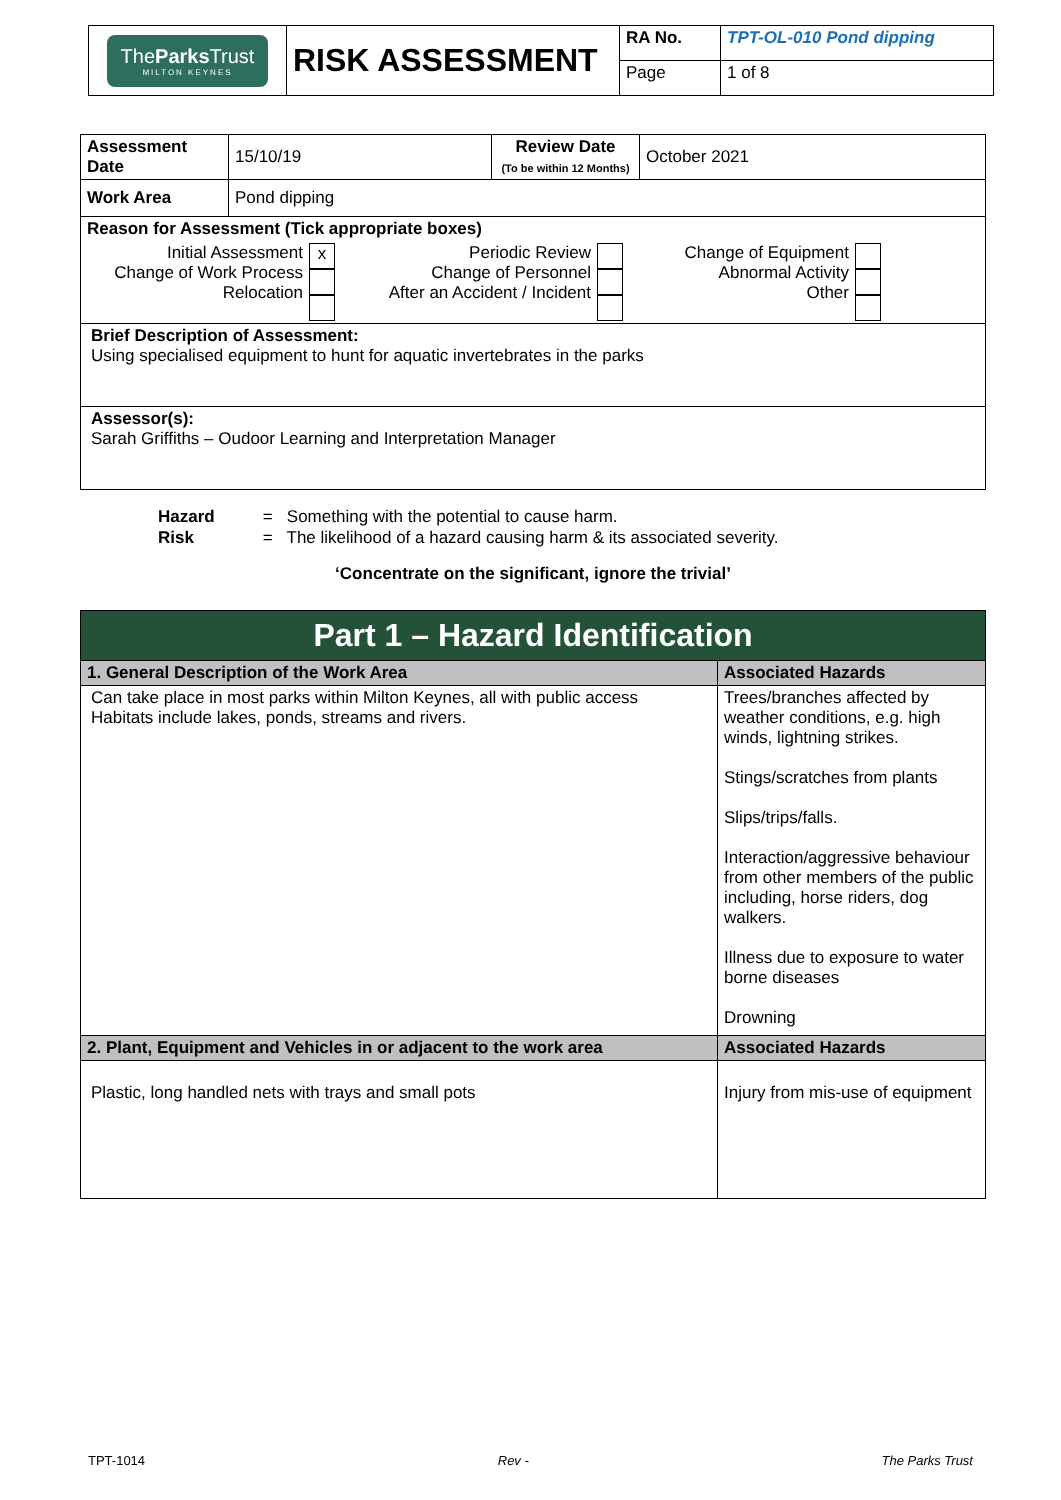| The Parks Trust MILTON KEYNES | RISK ASSESSMENT | RA No. | TPT-OL-010 Pond dipping |
| | | Page | 1 of 8 |
| Assessment Date | 15/10/19 | Review Date (To be within 12 Months) | October 2021 |
| Work Area | Pond dipping | | |
| Reason for Assessment (Tick appropriate boxes) / Initial Assessment Change of Work Process Relocation / x / Periodic Review Change of Personnel After an Accident / Incident / / Change of Equipment Abnormal Activity Other / / | | | |
| Brief Description of Assessment: Using specialised equipment to hunt for aquatic invertebrates in the parks | | | |
| Assessor(s): Sarah Griffiths – Oudoor Learning and Interpretation Manager | | | |
Hazard = Something with the potential to cause harm.
Risk = The likelihood of a hazard causing harm & its associated severity.
‘Concentrate on the significant, ignore the trivial’
| Part 1 – Hazard Identification | |
| 1. General Description of the Work Area | Associated Hazards |
| Can take place in most parks within Milton Keynes, all with public access Habitats include lakes, ponds, streams and rivers. | Trees/branches affected by weather conditions, e.g. high winds, lightning strikes. Stings/scratches from plants Slips/trips/falls. Interaction/aggressive behaviour from other members of the public including, horse riders, dog walkers. Illness due to exposure to water borne diseases Drowning |
| 2. Plant, Equipment and Vehicles in or adjacent to the work area | Associated Hazards |
| Plastic, long handled nets with trays and small pots | Injury from mis-use of equipment |
TPT-1014 Rev - The Parks Trust